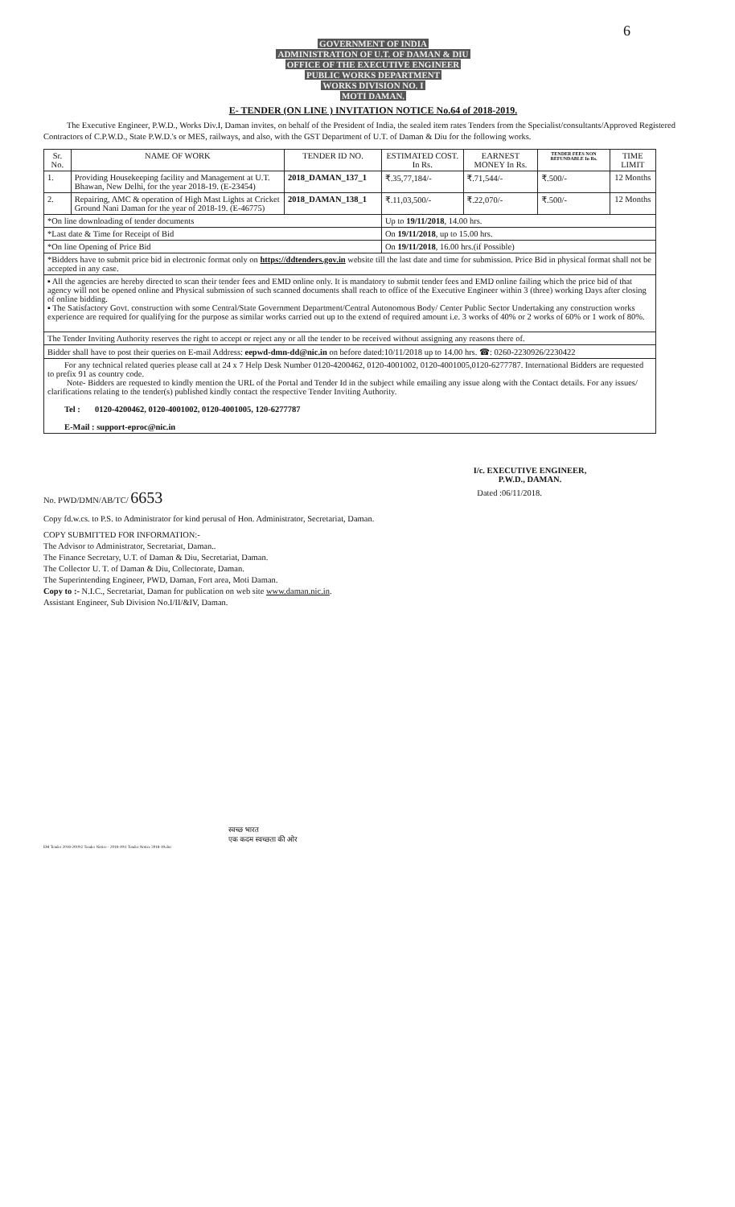6
GOVERNMENT OF INDIA
ADMINISTRATION OF U.T. OF DAMAN & DIU
OFFICE OF THE EXECUTIVE ENGINEER
PUBLIC WORKS DEPARTMENT
WORKS DIVISION NO. I
MOTI DAMAN.
E- TENDER (ON LINE ) INVITATION NOTICE No.64 of 2018-2019.
The Executive Engineer, P.W.D., Works Div.I, Daman invites, on behalf of the President of India, the sealed item rates Tenders from the Specialist/consultants/Approved Registered Contractors of C.P.W.D., State P.W.D.'s or MES, railways, and also, with the GST Department of U.T. of Daman & Diu for the following works.
| Sr. No. | NAME OF WORK | TENDER ID NO. | ESTIMATED COST. In Rs. | EARNEST MONEY In Rs. | TENDER FEES NON REFUNDABLE In Rs. | TIME LIMIT |
| --- | --- | --- | --- | --- | --- | --- |
| 1. | Providing Housekeeping facility and Management at U.T. Bhawan, New Delhi, for the year 2018-19. (E-23454) | 2018_DAMAN_137_1 | ₹.35,77,184/- | ₹.71,544/- | ₹.500/- | 12 Months |
| 2. | Repairing, AMC & operation of High Mast Lights at Cricket Ground Nani Daman for the year of 2018-19. (E-46775) | 2018_DAMAN_138_1 | ₹.11,03,500/- | ₹.22,070/- | ₹.500/- | 12 Months |
| *On line downloading of tender documents | | | Up to 19/11/2018 , 14.00 hrs. | | | |
| *Last date & Time for Receipt of Bid | | | On 19/11/2018 , up to 15.00 hrs. | | | |
| *On line Opening of Price Bid | | | On 19/11/2018 , 16.00 hrs.(if Possible) | | | |
| *Bidders have to submit price bid in electronic format only on https://ddtenders.gov.in website till the last date and time for submission. Price Bid in physical format shall not be accepted in any case. | | | | | | |
| ▪ All the agencies are hereby directed to scan their tender fees and EMD online only. It is mandatory to submit tender fees and EMD online failing which the price bid of that agency will not be opened online and Physical submission of such scanned documents shall reach to office of the Executive Engineer within 3 (three) working Days after closing of online bidding. ▪ The Satisfactory Govt. construction with some Central/State Government Department/Central Autonomous Body/ Center Public Sector Undertaking any construction works experience are required for qualifying for the purpose as similar works carried out up to the extend of required amount i.e. 3 works of 40% or 2 works of 60% or 1 work of 80%. | | | | | | |
| The Tender Inviting Authority reserves the right to accept or reject any or all the tender to be received without assigning any reasons there of. | | | | | | |
| Bidder shall have to post their queries on E-mail Address: eepwd-dmn-dd@nic.in on before dated:10/11/2018 up to 14.00 hrs. ☎: 0260-2230926/2230422 | | | | | | |
| For any technical related queries please call at 24 x 7 Help Desk Number 0120-4200462, 0120-4001002, 0120-4001005,0120-6277787. International Bidders are requested to prefix 91 as country code. Note- Bidders are requested to kindly mention the URL of the Portal and Tender Id in the subject while emailing any issue along with the Contact details. For any issues/ clarifications relating to the tender(s) published kindly contact the respective Tender Inviting Authority. Tel : 0120-4200462, 0120-4001002, 0120-4001005, 120-6277787 E-Mail : support-eproc@nic.in | | | | | | |
I/c. EXECUTIVE ENGINEER,
P.W.D., DAMAN.
No. PWD/DMN/AB/TC/ 6653 Dated :06/11/2018.
Copy fd.w.cs. to P.S. to Administrator for kind perusal of Hon. Administrator, Secretariat, Daman.
COPY SUBMITTED FOR INFORMATION:-
The Advisor to Administrator, Secretariat, Daman..
The Finance Secretary, U.T. of Daman & Diu, Secretariat, Daman.
The Collector U. T. of Daman & Diu, Collectorate, Daman.
The Superintending Engineer, PWD, Daman, Fort area, Moti Daman.
Copy to :- N.I.C., Secretariat, Daman for publication on web site www.daman.nic.in.
Assistant Engineer, Sub Division No.I/II/&IV, Daman.
स्वच्छ भारत
एक कदम स्वच्छता की ओर
EM Tender 2018-2019\2 Tender Notice - 2018-19\1 Tender Notice 2018-19.doc